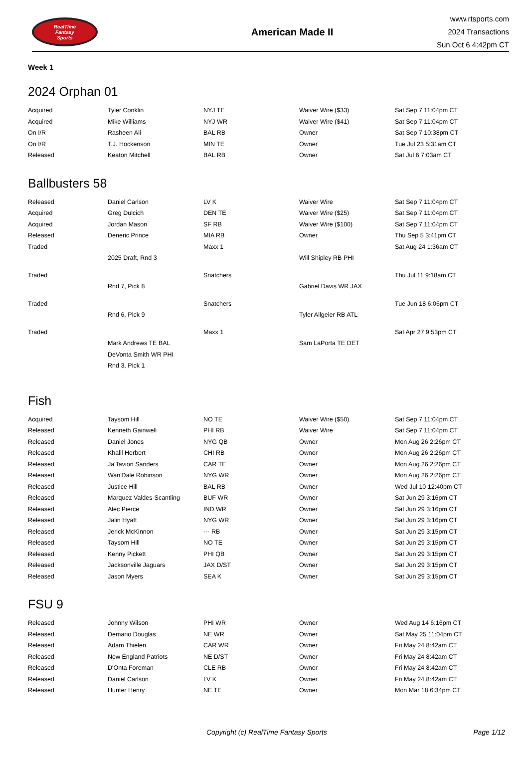RealTime
Fantasy
Sports
American Made II
www.rtsports.com
2024 Transactions
Sun Oct 6 4:42pm CT
Week 1
2024 Orphan 01
| Acquired | Tyler Conklin | NYJ TE | Waiver Wire ($33) | Sat Sep 7 11:04pm CT |
| Acquired | Mike Williams | NYJ WR | Waiver Wire ($41) | Sat Sep 7 11:04pm CT |
| On I/R | Rasheen Ali | BAL RB | Owner | Sat Sep 7 10:38pm CT |
| On I/R | T.J. Hockenson | MIN TE | Owner | Tue Jul 23 5:31am CT |
| Released | Keaton Mitchell | BAL RB | Owner | Sat Jul 6 7:03am CT |
Ballbusters 58
| Released | Daniel Carlson | LV K | Waiver Wire | Sat Sep 7 11:04pm CT |
| Acquired | Greg Dulcich | DEN TE | Waiver Wire ($25) | Sat Sep 7 11:04pm CT |
| Acquired | Jordan Mason | SF RB | Waiver Wire ($100) | Sat Sep 7 11:04pm CT |
| Released | Deneric Prince | MIA RB | Owner | Thu Sep 5 3:41pm CT |
| Traded | | Maxx 1 | | Sat Aug 24 1:36am CT |
| | 2025 Draft, Rnd 3 | | Will Shipley RB PHI | |
| Traded | | Snatchers | | Thu Jul 11 9:18am CT |
| | Rnd 7, Pick 8 | | Gabriel Davis WR JAX | |
| Traded | | Snatchers | | Tue Jun 18 6:06pm CT |
| | Rnd 6, Pick 9 | | Tyler Allgeier RB ATL | |
| Traded | | Maxx 1 | | Sat Apr 27 9:53pm CT |
| | Mark Andrews TE BAL | | Sam LaPorta TE DET | |
| | DeVonta Smith WR PHI | | | |
| | Rnd 3, Pick 1 | | | |
Fish
| Acquired | Taysom Hill | NO TE | Waiver Wire ($50) | Sat Sep 7 11:04pm CT |
| Released | Kenneth Gainwell | PHI RB | Waiver Wire | Sat Sep 7 11:04pm CT |
| Released | Daniel Jones | NYG QB | Owner | Mon Aug 26 2:26pm CT |
| Released | Khalil Herbert | CHI RB | Owner | Mon Aug 26 2:26pm CT |
| Released | Ja'Tavion Sanders | CAR TE | Owner | Mon Aug 26 2:26pm CT |
| Released | Wan'Dale Robinson | NYG WR | Owner | Mon Aug 26 2:26pm CT |
| Released | Justice Hill | BAL RB | Owner | Wed Jul 10 12:40pm CT |
| Released | Marquez Valdes-Scantling | BUF WR | Owner | Sat Jun 29 3:16pm CT |
| Released | Alec Pierce | IND WR | Owner | Sat Jun 29 3:16pm CT |
| Released | Jalin Hyatt | NYG WR | Owner | Sat Jun 29 3:16pm CT |
| Released | Jerick McKinnon | --- RB | Owner | Sat Jun 29 3:15pm CT |
| Released | Taysom Hill | NO TE | Owner | Sat Jun 29 3:15pm CT |
| Released | Kenny Pickett | PHI QB | Owner | Sat Jun 29 3:15pm CT |
| Released | Jacksonville Jaguars | JAX D/ST | Owner | Sat Jun 29 3:15pm CT |
| Released | Jason Myers | SEA K | Owner | Sat Jun 29 3:15pm CT |
FSU 9
| Released | Johnny Wilson | PHI WR | Owner | Wed Aug 14 6:16pm CT |
| Released | Demario Douglas | NE WR | Owner | Sat May 25 11:04pm CT |
| Released | Adam Thielen | CAR WR | Owner | Fri May 24 8:42am CT |
| Released | New England Patriots | NE D/ST | Owner | Fri May 24 8:42am CT |
| Released | D'Onta Foreman | CLE RB | Owner | Fri May 24 8:42am CT |
| Released | Daniel Carlson | LV K | Owner | Fri May 24 8:42am CT |
| Released | Hunter Henry | NE TE | Owner | Mon Mar 18 6:34pm CT |
Copyright (c) RealTime Fantasy Sports Page 1/12